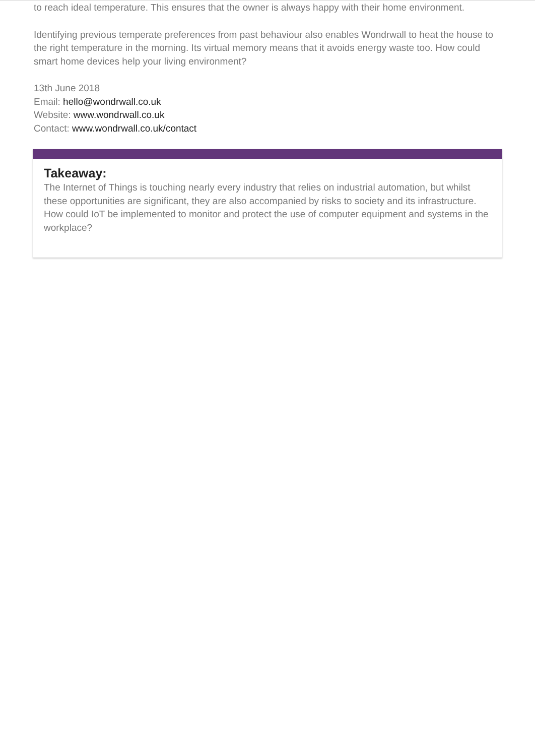to reach ideal temperature. This ensures that the owner is always happy with their home environment.
Identifying previous temperate preferences from past behaviour also enables Wondrwall to heat the house to the right temperature in the morning. Its virtual memory means that it avoids energy waste too. How could smart home devices help your living environment?
13th June 2018
Email: hello@wondrwall.co.uk
Website: www.wondrwall.co.uk
Contact: www.wondrwall.co.uk/contact
Takeaway:
The Internet of Things is touching nearly every industry that relies on industrial automation, but whilst these opportunities are significant, they are also accompanied by risks to society and its infrastructure. How could IoT be implemented to monitor and protect the use of computer equipment and systems in the workplace?